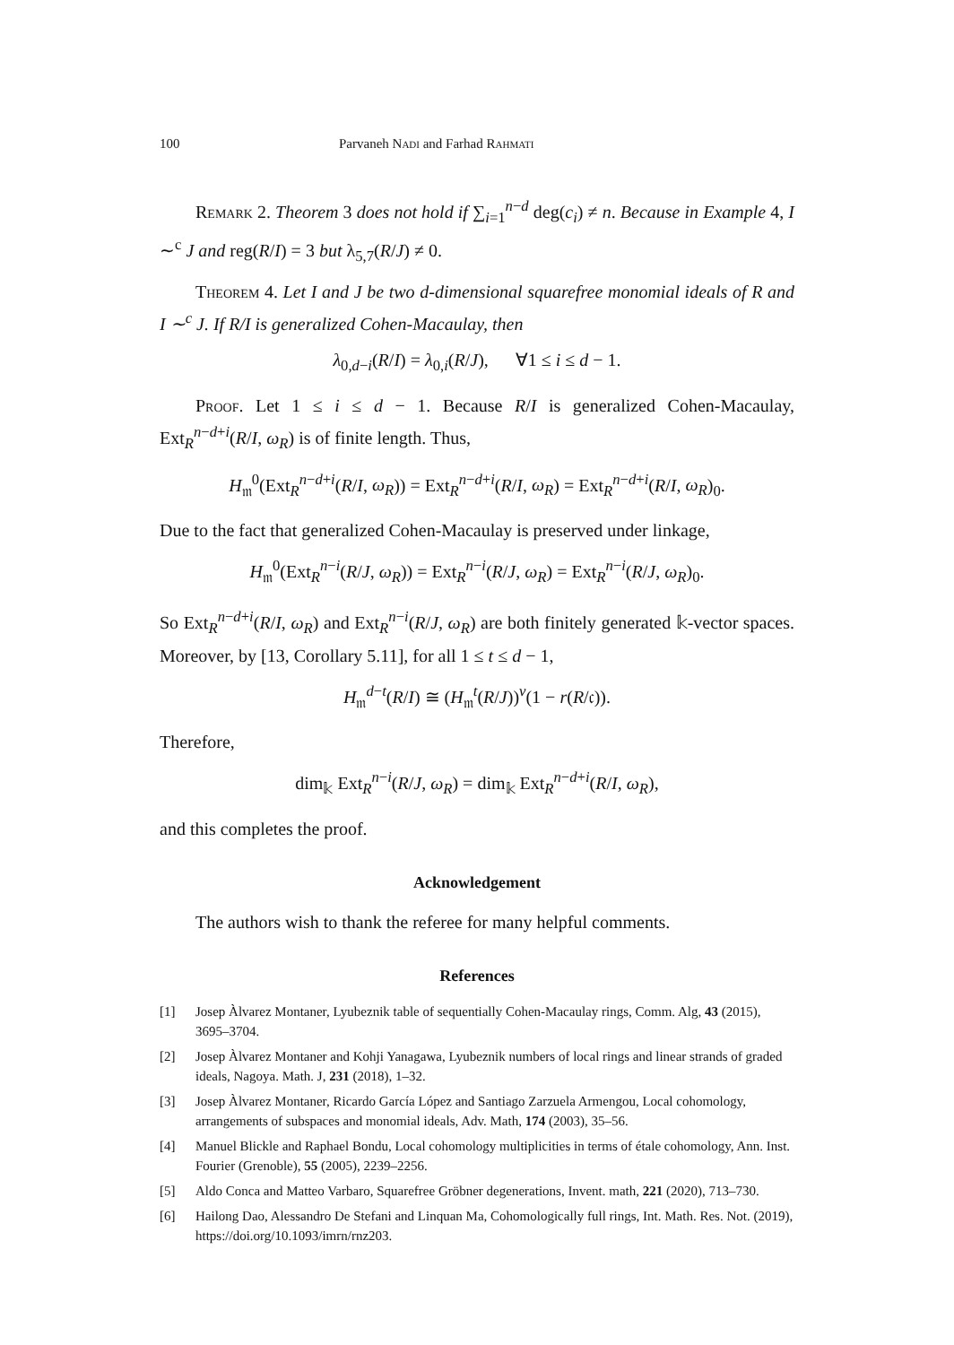100 Parvaneh Nadi and Farhad Rahmati
Remark 2. Theorem 3 does not hold if ∑<sub>i=1</sub><sup>n−d</sup> deg(c<sub>i</sub>) ≠ n. Because in Example 4, I ∼<sup>c</sup> J and reg(R/I) = 3 but λ<sub>5,7</sub>(R/J) ≠ 0.
Theorem 4. Let I and J be two d-dimensional squarefree monomial ideals of R and I ∼<sup>c</sup> J. If R/I is generalized Cohen-Macaulay, then
λ<sub>0,d−i</sub>(R/I) = λ<sub>0,i</sub>(R/J), ∀1 ≤ i ≤ d − 1.
Proof. Let 1 ≤ i ≤ d − 1. Because R/I is generalized Cohen-Macaulay, Ext<sub>R</sub><sup>n−d+i</sup>(R/I, ω<sub>R</sub>) is of finite length. Thus,
H<sub>𝔪</sub><sup>0</sup>(Ext<sub>R</sub><sup>n−d+i</sup>(R/I, ω<sub>R</sub>)) = Ext<sub>R</sub><sup>n−d+i</sup>(R/I, ω<sub>R</sub>) = Ext<sub>R</sub><sup>n−d+i</sup>(R/I, ω<sub>R</sub>)<sub>0</sub>.
Due to the fact that generalized Cohen-Macaulay is preserved under linkage,
H<sub>𝔪</sub><sup>0</sup>(Ext<sub>R</sub><sup>n−i</sup>(R/J, ω<sub>R</sub>)) = Ext<sub>R</sub><sup>n−i</sup>(R/J, ω<sub>R</sub>) = Ext<sub>R</sub><sup>n−i</sup>(R/J, ω<sub>R</sub>)<sub>0</sub>.
So Ext<sub>R</sub><sup>n−d+i</sup>(R/I, ω<sub>R</sub>) and Ext<sub>R</sub><sup>n−i</sup>(R/J, ω<sub>R</sub>) are both finitely generated 𝕜-vector spaces. Moreover, by [13, Corollary 5.11], for all 1 ≤ t ≤ d − 1,
H<sub>𝔪</sub><sup>d−t</sup>(R/I) ≅ (H<sub>𝔪</sub><sup>t</sup>(R/J))<sup>v</sup>(1 − r(R/𝔠)).
Therefore,
dim<sub>𝕜</sub> Ext<sub>R</sub><sup>n−i</sup>(R/J, ω<sub>R</sub>) = dim<sub>𝕜</sub> Ext<sub>R</sub><sup>n−d+i</sup>(R/I, ω<sub>R</sub>),
and this completes the proof.
Acknowledgement
The authors wish to thank the referee for many helpful comments.
References
[1] Josep Àlvarez Montaner, Lyubeznik table of sequentially Cohen-Macaulay rings, Comm. Alg, 43 (2015), 3695–3704.
[2] Josep Àlvarez Montaner and Kohji Yanagawa, Lyubeznik numbers of local rings and linear strands of graded ideals, Nagoya. Math. J, 231 (2018), 1–32.
[3] Josep Àlvarez Montaner, Ricardo García López and Santiago Zarzuela Armengou, Local cohomology, arrangements of subspaces and monomial ideals, Adv. Math, 174 (2003), 35–56.
[4] Manuel Blickle and Raphael Bondu, Local cohomology multiplicities in terms of étale cohomology, Ann. Inst. Fourier (Grenoble), 55 (2005), 2239–2256.
[5] Aldo Conca and Matteo Varbaro, Squarefree Gröbner degenerations, Invent. math, 221 (2020), 713–730.
[6] Hailong Dao, Alessandro De Stefani and Linquan Ma, Cohomologically full rings, Int. Math. Res. Not. (2019), https://doi.org/10.1093/imrn/rnz203.